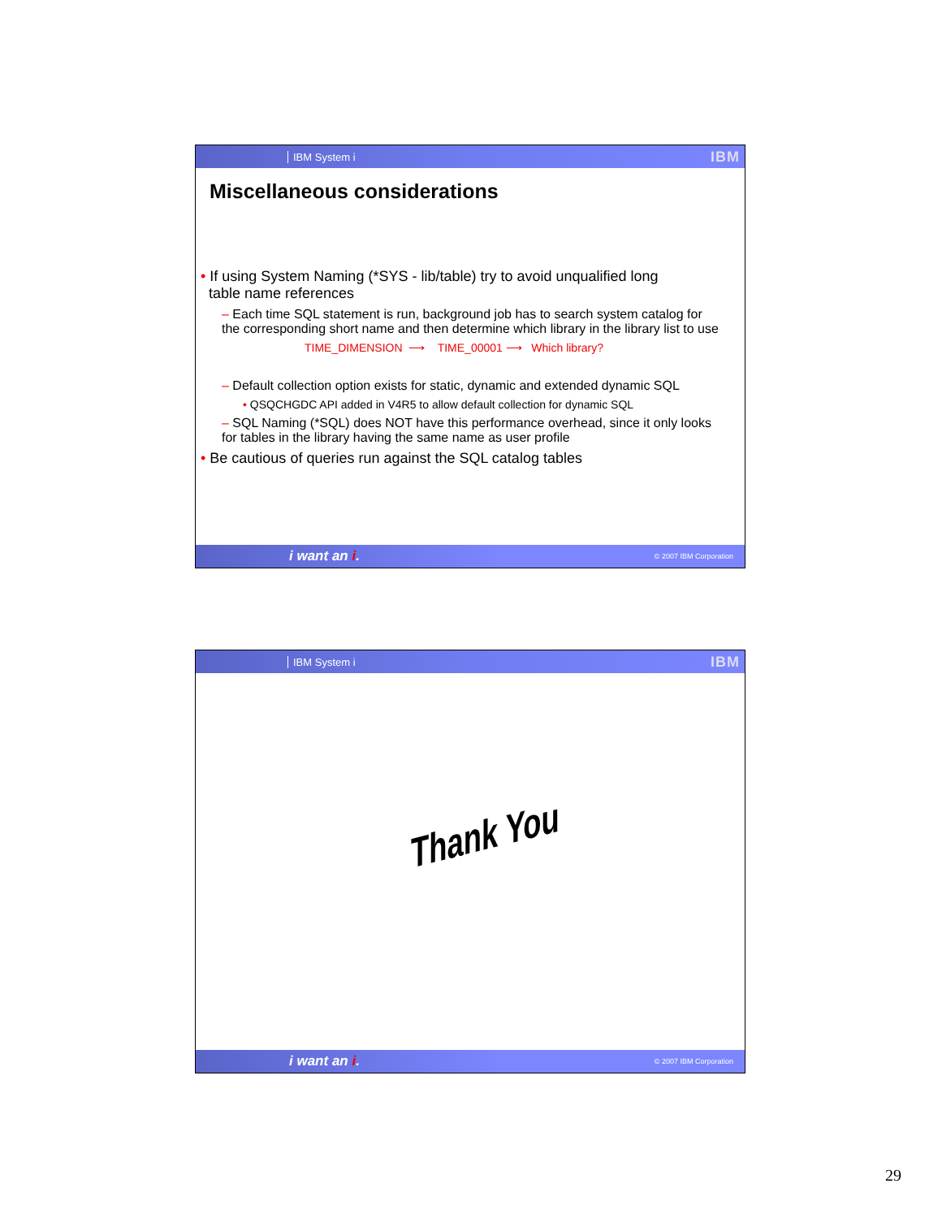IBM System i
IBM
Miscellaneous considerations
• If using System Naming (*SYS - lib/table) try to avoid unqualified long
table name references
– Each time SQL statement is run, background job has to search system catalog for the corresponding short name and then determine which library in the library list to use
TIME_DIMENSION ⟶ TIME_00001 ⟶ Which library?
– Default collection option exists for static, dynamic and extended dynamic SQL
• QSQCHGDC API added in V4R5 to allow default collection for dynamic SQL
– SQL Naming (*SQL) does NOT have this performance overhead, since it only looks for tables in the library having the same name as user profile
• Be cautious of queries run against the SQL catalog tables
i want an i. © 2007 IBM Corporation
IBM System i
IBM
Thank You
i want an i. © 2007 IBM Corporation
29